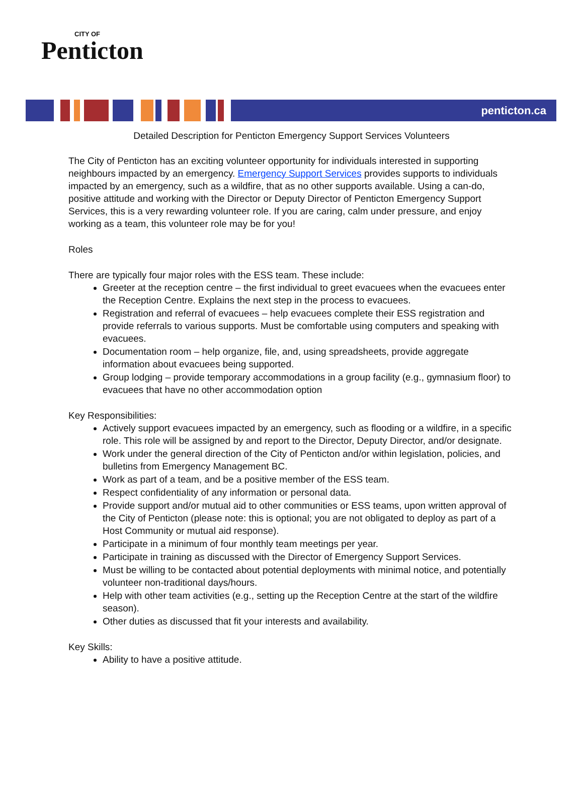CITY OF
Penticton
penticton.ca
Detailed Description for Penticton Emergency Support Services Volunteers
The City of Penticton has an exciting volunteer opportunity for individuals interested in supporting neighbours impacted by an emergency. Emergency Support Services provides supports to individuals impacted by an emergency, such as a wildfire, that as no other supports available. Using a can-do, positive attitude and working with the Director or Deputy Director of Penticton Emergency Support Services, this is a very rewarding volunteer role. If you are caring, calm under pressure, and enjoy working as a team, this volunteer role may be for you!
Roles
There are typically four major roles with the ESS team. These include:
Greeter at the reception centre – the first individual to greet evacuees when the evacuees enter the Reception Centre. Explains the next step in the process to evacuees.
Registration and referral of evacuees – help evacuees complete their ESS registration and provide referrals to various supports. Must be comfortable using computers and speaking with evacuees.
Documentation room – help organize, file, and, using spreadsheets, provide aggregate information about evacuees being supported.
Group lodging – provide temporary accommodations in a group facility (e.g., gymnasium floor) to evacuees that have no other accommodation option
Key Responsibilities:
Actively support evacuees impacted by an emergency, such as flooding or a wildfire, in a specific role. This role will be assigned by and report to the Director, Deputy Director, and/or designate.
Work under the general direction of the City of Penticton and/or within legislation, policies, and bulletins from Emergency Management BC.
Work as part of a team, and be a positive member of the ESS team.
Respect confidentiality of any information or personal data.
Provide support and/or mutual aid to other communities or ESS teams, upon written approval of the City of Penticton (please note: this is optional; you are not obligated to deploy as part of a Host Community or mutual aid response).
Participate in a minimum of four monthly team meetings per year.
Participate in training as discussed with the Director of Emergency Support Services.
Must be willing to be contacted about potential deployments with minimal notice, and potentially volunteer non-traditional days/hours.
Help with other team activities (e.g., setting up the Reception Centre at the start of the wildfire season).
Other duties as discussed that fit your interests and availability.
Key Skills:
Ability to have a positive attitude.